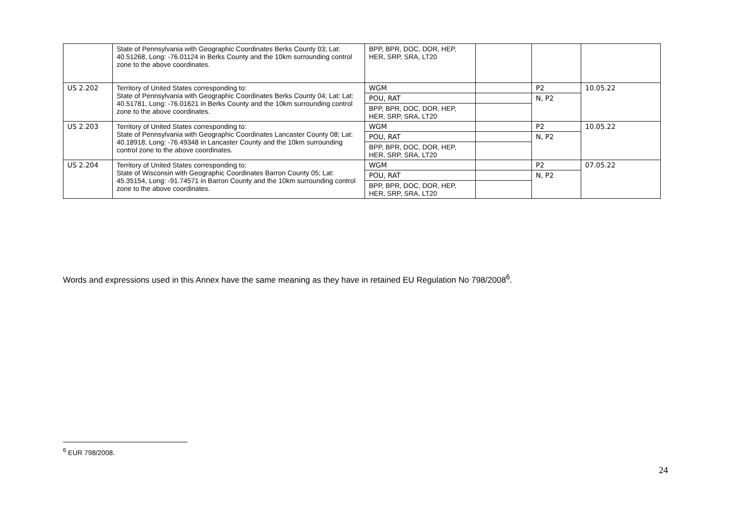| | State of Pennsylvania with Geographic Coordinates Berks County 03; Lat: 40.51268, Long: -76.01124 in Berks County and the 10km surrounding control zone to the above coordinates. | BPP, BPR, DOC, DOR, HEP, HER, SRP, SRA, LT20 | | | |
| US 2.202 | Territory of United States corresponding to: State of Pennsylvania with Geographic Coordinates Berks County 04; Lat: Lat: 40.51781, Long: -76.01621 in Berks County and the 10km surrounding control zone to the above coordinates. | WGM | | P2 | 10.05.22 |
| | | POU, RAT | | N, P2 | |
| | | BPP, BPR, DOC, DOR, HEP, HER, SRP, SRA, LT20 | | | |
| US 2.203 | Territory of United States corresponding to: State of Pennsylvania with Geographic Coordinates Lancaster County 08; Lat: 40.18918, Long: -76.49348 in Lancaster County and the 10km surrounding control zone to the above coordinates. | WGM | | P2 | 10.05.22 |
| | | POU, RAT | | N, P2 | |
| | | BPP, BPR, DOC, DOR, HEP, HER, SRP, SRA, LT20 | | | |
| US 2.204 | Territory of United States corresponding to: State of Wisconsin with Geographic Coordinates Barron County 05; Lat: 45.35154, Long: -91.74571 in Barron County and the 10km surrounding control zone to the above coordinates. | WGM | | P2 | 07.05.22 |
| | | POU, RAT | | N, P2 | |
| | | BPP, BPR, DOC, DOR, HEP, HER, SRP, SRA, LT20 | | | |
Words and expressions used in this Annex have the same meaning as they have in retained EU Regulation No 798/2008<sup>6</sup>.
<sup>6</sup> EUR 798/2008.
24